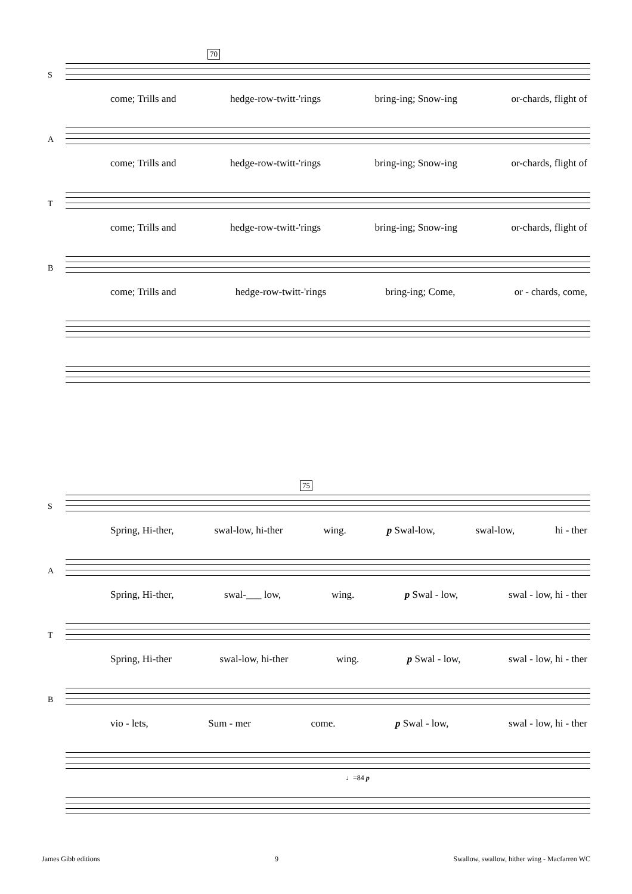70
S
come; Trills and hedge-row-twitt-'rings bring-ing; Snow-ing or-chards, flight of
A
come; Trills and hedge-row-twitt-'rings bring-ing; Snow-ing or-chards, flight of
T
come; Trills and hedge-row-twitt-'rings bring-ing; Snow-ing or-chards, flight of
B
come; Trills and hedge-row-twitt-'rings bring-ing; Come, or - chards, come,
75
S
Spring, Hi-ther, swal-low, hi-ther wing. p Swal-low, swal-low, hi - ther
A
Spring, Hi-ther, swal-___ low, wing. p Swal - low, swal - low, hi - ther
T
Spring, Hi-ther swal-low, hi-ther wing. p Swal - low, swal - low, hi - ther
B
vio - lets, Sum - mer come. p Swal - low, swal - low, hi - ther
♩=84 p
James Gibb editions 9 Swallow, swallow, hither wing - Macfarren WC